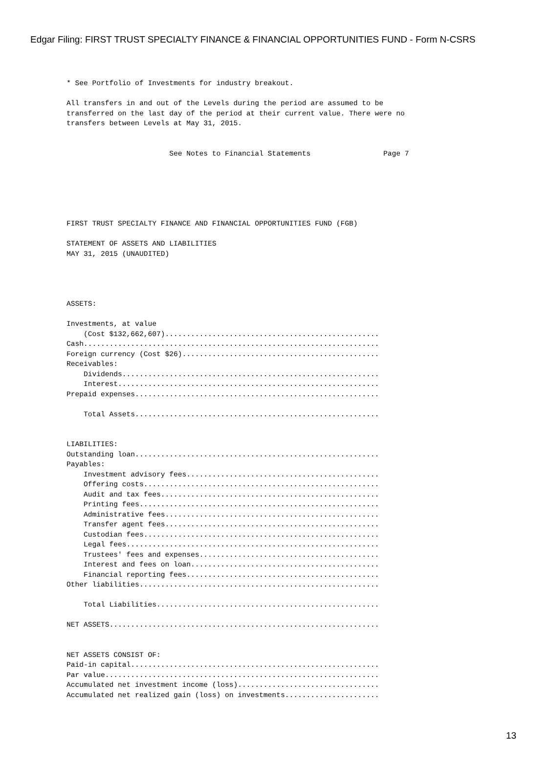Edgar Filing: FIRST TRUST SPECIALTY FINANCE & FINANCIAL OPPORTUNITIES FUND - Form N-CSRS
* See Portfolio of Investments for industry breakout.

All transfers in and out of the Levels during the period are assumed to be
transferred on the last day of the period at their current value. There were no
transfers between Levels at May 31, 2015.


                        See Notes to Financial Statements                 Page 7






FIRST TRUST SPECIALTY FINANCE AND FINANCIAL OPPORTUNITIES FUND (FGB)

STATEMENT OF ASSETS AND LIABILITIES
MAY 31, 2015 (UNAUDITED)




ASSETS:

Investments, at value
    (Cost $132,662,607)..................................................
Cash.....................................................................
Foreign currency (Cost $26)..............................................
Receivables:
    Dividends............................................................
    Interest.............................................................
Prepaid expenses.........................................................

    Total Assets.........................................................


LIABILITIES:
Outstanding loan.........................................................
Payables:
    Investment advisory fees.............................................
    Offering costs.......................................................
    Audit and tax fees...................................................
    Printing fees........................................................
    Administrative fees..................................................
    Transfer agent fees..................................................
    Custodian fees.......................................................
    Legal fees...........................................................
    Trustees' fees and expenses..........................................
    Interest and fees on loan............................................
    Financial reporting fees.............................................
Other liabilities........................................................

    Total Liabilities....................................................

NET ASSETS...............................................................


NET ASSETS CONSIST OF:
Paid-in capital..........................................................
Par value................................................................
Accumulated net investment income (loss).................................
Accumulated net realized gain (loss) on investments......................
13